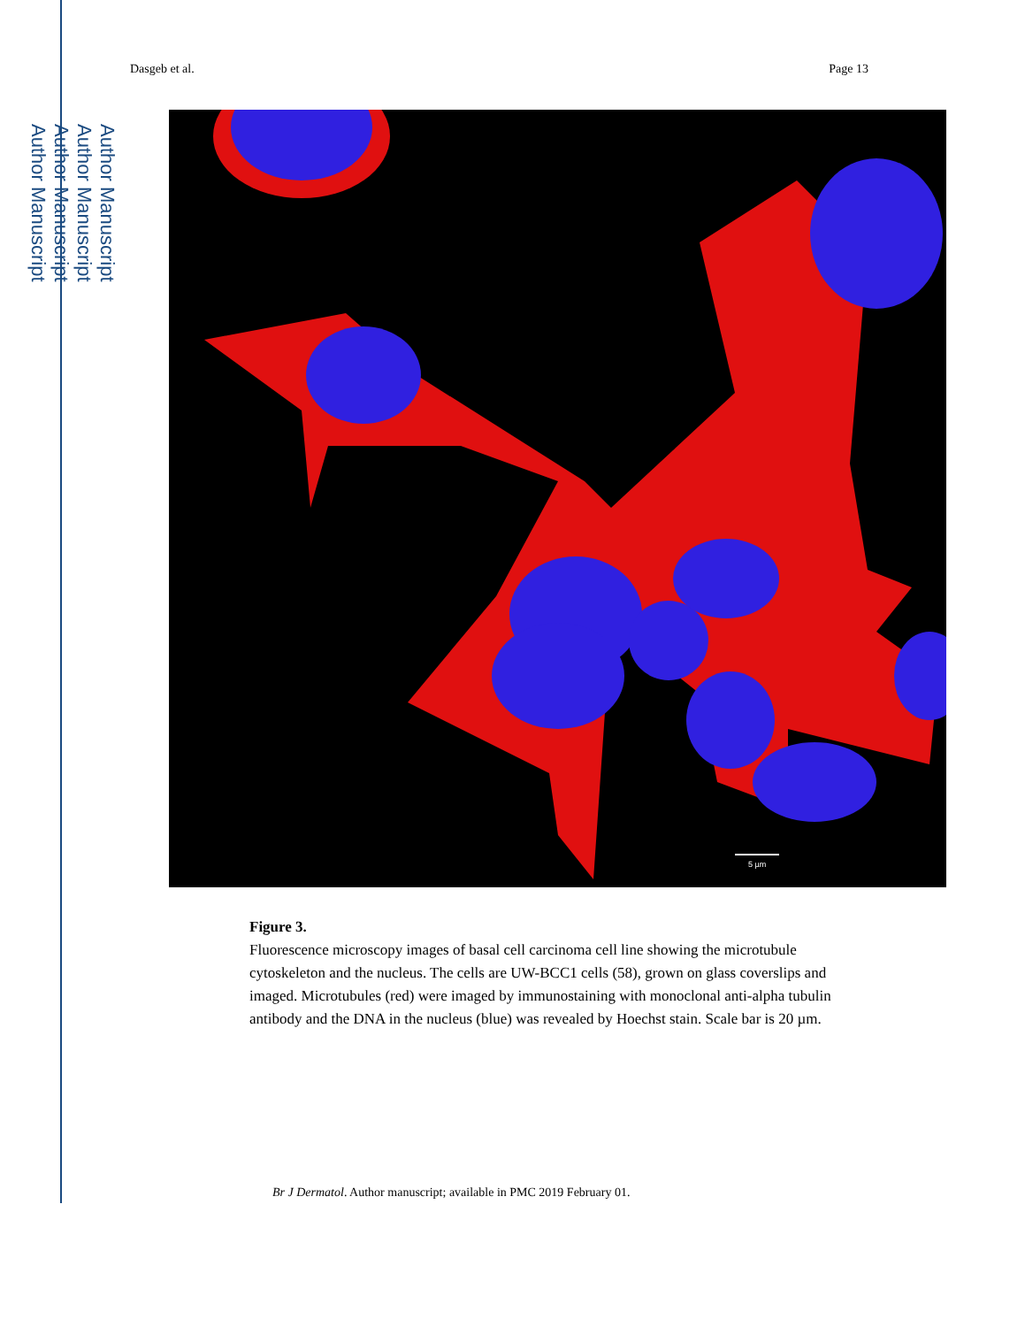Author Manuscript
Author Manuscript
Author Manuscript
Author Manuscript
Dasgeb et al. Page 13
5 µm
Figure 3.
Fluorescence microscopy images of basal cell carcinoma cell line showing the microtubule cytoskeleton and the nucleus. The cells are UW-BCC1 cells (58), grown on glass coverslips and imaged. Microtubules (red) were imaged by immunostaining with monoclonal anti-alpha tubulin antibody and the DNA in the nucleus (blue) was revealed by Hoechst stain. Scale bar is 20 µm.
Br J Dermatol. Author manuscript; available in PMC 2019 February 01.